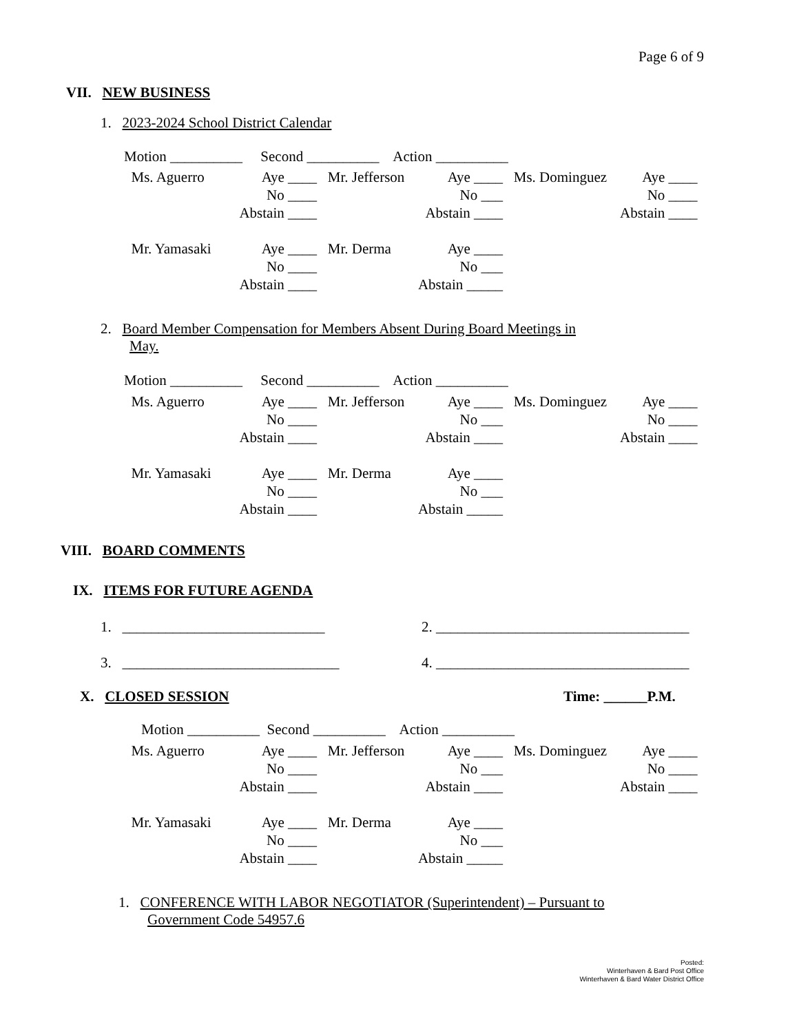Page 6 of 9
VII. NEW BUSINESS
1. 2023-2024 School District Calendar
Motion __________ Second __________ Action __________
| Ms. Aguerro | Aye ____ | Mr. Jefferson | Aye ____ | Ms. Dominguez | Aye ____ |
| | No ____ | | No ___ | | No ____ |
| | Abstain ____ | | Abstain ____ | | Abstain ____ |
| Mr. Yamasaki | Aye ____ | Mr. Derma | Aye ____ | | |
| | No ____ | | No ___ | | |
| | Abstain ____ | | Abstain _____ | | |
2. Board Member Compensation for Members Absent During Board Meetings in
May.
Motion __________ Second __________ Action __________
| Ms. Aguerro | Aye ____ | Mr. Jefferson | Aye ____ | Ms. Dominguez | Aye ____ |
| | No ____ | | No ___ | | No ____ |
| | Abstain ____ | | Abstain ____ | | Abstain ____ |
| Mr. Yamasaki | Aye ____ | Mr. Derma | Aye ____ | | |
| | No ____ | | No ___ | | |
| | Abstain ____ | | Abstain _____ | | |
VIII. BOARD COMMENTS
IX. ITEMS FOR FUTURE AGENDA
1. ____________________________
2. ___________________________________
3. ______________________________
4. ___________________________________
X. CLOSED SESSION Time: ______P.M.
Motion __________ Second __________ Action __________
| Ms. Aguerro | Aye ____ | Mr. Jefferson | Aye ____ | Ms. Dominguez | Aye ____ |
| | No ____ | | No ___ | | No ____ |
| | Abstain ____ | | Abstain ____ | | Abstain ____ |
| Mr. Yamasaki | Aye ____ | Mr. Derma | Aye ____ | | |
| | No ____ | | No ___ | | |
| | Abstain ____ | | Abstain _____ | | |
1. CONFERENCE WITH LABOR NEGOTIATOR (Superintendent) – Pursuant to
Government Code 54957.6
Posted:
Winterhaven & Bard Post Office
Winterhaven & Bard Water District Office